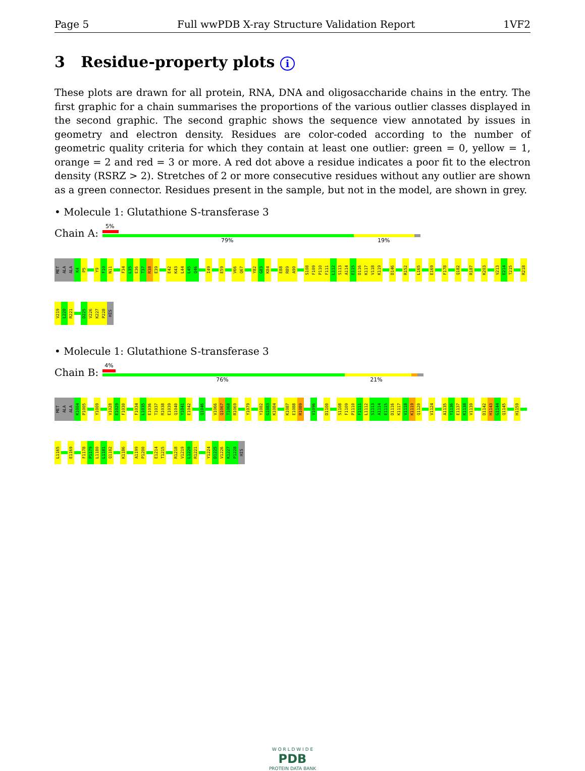Page 5 Full wwPDB X-ray Structure Validation Report 1VF2
3 Residue-property plots i
These plots are drawn for all protein, RNA, DNA and oligosaccharide chains in the entry. The first graphic for a chain summarises the proportions of the various outlier classes displayed in the second graphic. The second graphic shows the sequence view annotated by issues in geometry and electron density. Residues are color-coded according to the number of geometric quality criteria for which they contain at least one outlier: green = 0, yellow = 1, orange = 2 and red = 3 or more. A red dot above a residue indicates a poor fit to the electron density (RSRZ > 2). Stretches of 2 or more consecutive residues without any outlier are shown as a green connector. Residues present in the sample, but not in the model, are shown in grey.
• Molecule 1: Glutathione S-transferase 3
Chain A:
5%
79% 19%
MET
ALA
ALA
K4
P5
Y9
F10
N11
F34
L35
E36
T37
R38
E39
E42
K43
L44
L45
Q46
I49
E59
V66
Q67
Y82
G83
K84
E88
R89
A90
S108
F109
P110
F111
L112
S113
A114
E115
D116
K117
V118
K119
D146
R152
L165
E169
F178
Q182
R187
K203
V213
E214
T215
R218
V219
L220
R221
D225
V226
K227
P228
HIS
• Molecule 1: Glutathione S-transferase 3
Chain B:
4%
76% 21%
MET
ALA
ALA
K1004
P1005
Y1009
V1028
E1029
F1030
F1034
L1035
E1036
T1037
R1038
E1039
Q1040
Y1041
E1042
Q1046
V1066
Q1067
T1068
R1069
Y1079
Y1082
G1083
K1084
K1087
E1088
R1089
V1096
D1100
S1108
F1109
P1110
F1111
L1112
S1113
A1114
E1115
D1116
K1117
V1118
K1119
Q1120
V1124
A1135
Y1136
E1137
K1138
V1139
D1142
H1143
G1144
Q1145
H1159
L1165
E1169
F1178
P1179
L1180
L1181
Q1182
K1186
A1199
P1200
E1214
T1215
R1218
V1219
L1220
R1221
Y1224
D1225
V1226
K1227
P1228
HIS
W O R L D W I D E
PDB
PROTEIN DATA BANK